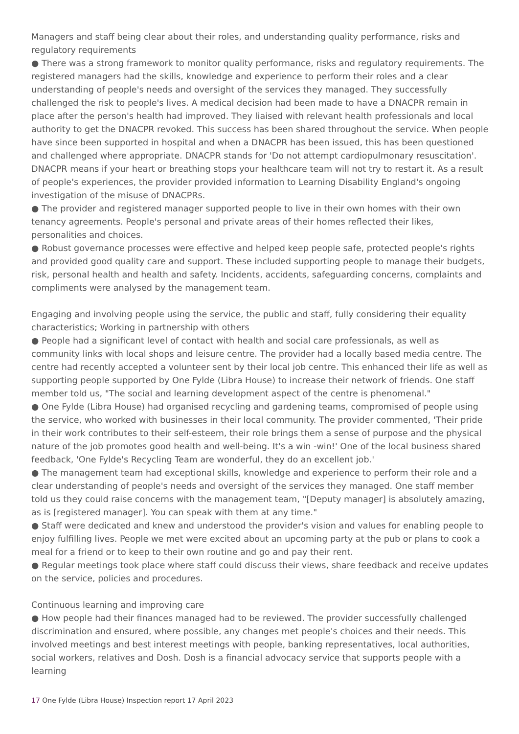Managers and staff being clear about their roles, and understanding quality performance, risks and regulatory requirements
● There was a strong framework to monitor quality performance, risks and regulatory requirements. The registered managers had the skills, knowledge and experience to perform their roles and a clear understanding of people's needs and oversight of the services they managed. They successfully challenged the risk to people's lives. A medical decision had been made to have a DNACPR remain in place after the person's health had improved. They liaised with relevant health professionals and local authority to get the DNACPR revoked. This success has been shared throughout the service. When people have since been supported in hospital and when a DNACPR has been issued, this has been questioned and challenged where appropriate. DNACPR stands for 'Do not attempt cardiopulmonary resuscitation'. DNACPR means if your heart or breathing stops your healthcare team will not try to restart it. As a result of people's experiences, the provider provided information to Learning Disability England's ongoing investigation of the misuse of DNACPRs.
● The provider and registered manager supported people to live in their own homes with their own tenancy agreements. People's personal and private areas of their homes reflected their likes, personalities and choices.
● Robust governance processes were effective and helped keep people safe, protected people's rights and provided good quality care and support. These included supporting people to manage their budgets, risk, personal health and health and safety. Incidents, accidents, safeguarding concerns, complaints and compliments were analysed by the management team.
Engaging and involving people using the service, the public and staff, fully considering their equality characteristics; Working in partnership with others
● People had a significant level of contact with health and social care professionals, as well as community links with local shops and leisure centre. The provider had a locally based media centre. The centre had recently accepted a volunteer sent by their local job centre. This enhanced their life as well as supporting people supported by One Fylde (Libra House) to increase their network of friends. One staff member told us, "The social and learning development aspect of the centre is phenomenal."
● One Fylde (Libra House) had organised recycling and gardening teams, compromised of people using the service, who worked with businesses in their local community. The provider commented, 'Their pride in their work contributes to their self-esteem, their role brings them a sense of purpose and the physical nature of the job promotes good health and well-being. It's a win -win!' One of the local business shared feedback, 'One Fylde's Recycling Team are wonderful, they do an excellent job.'
● The management team had exceptional skills, knowledge and experience to perform their role and a clear understanding of people's needs and oversight of the services they managed. One staff member told us they could raise concerns with the management team, "[Deputy manager] is absolutely amazing, as is [registered manager]. You can speak with them at any time."
● Staff were dedicated and knew and understood the provider's vision and values for enabling people to enjoy fulfilling lives. People we met were excited about an upcoming party at the pub or plans to cook a meal for a friend or to keep to their own routine and go and pay their rent.
● Regular meetings took place where staff could discuss their views, share feedback and receive updates on the service, policies and procedures.
Continuous learning and improving care
● How people had their finances managed had to be reviewed. The provider successfully challenged discrimination and ensured, where possible, any changes met people's choices and their needs. This involved meetings and best interest meetings with people, banking representatives, local authorities, social workers, relatives and Dosh. Dosh is a financial advocacy service that supports people with a learning
17 One Fylde (Libra House) Inspection report 17 April 2023